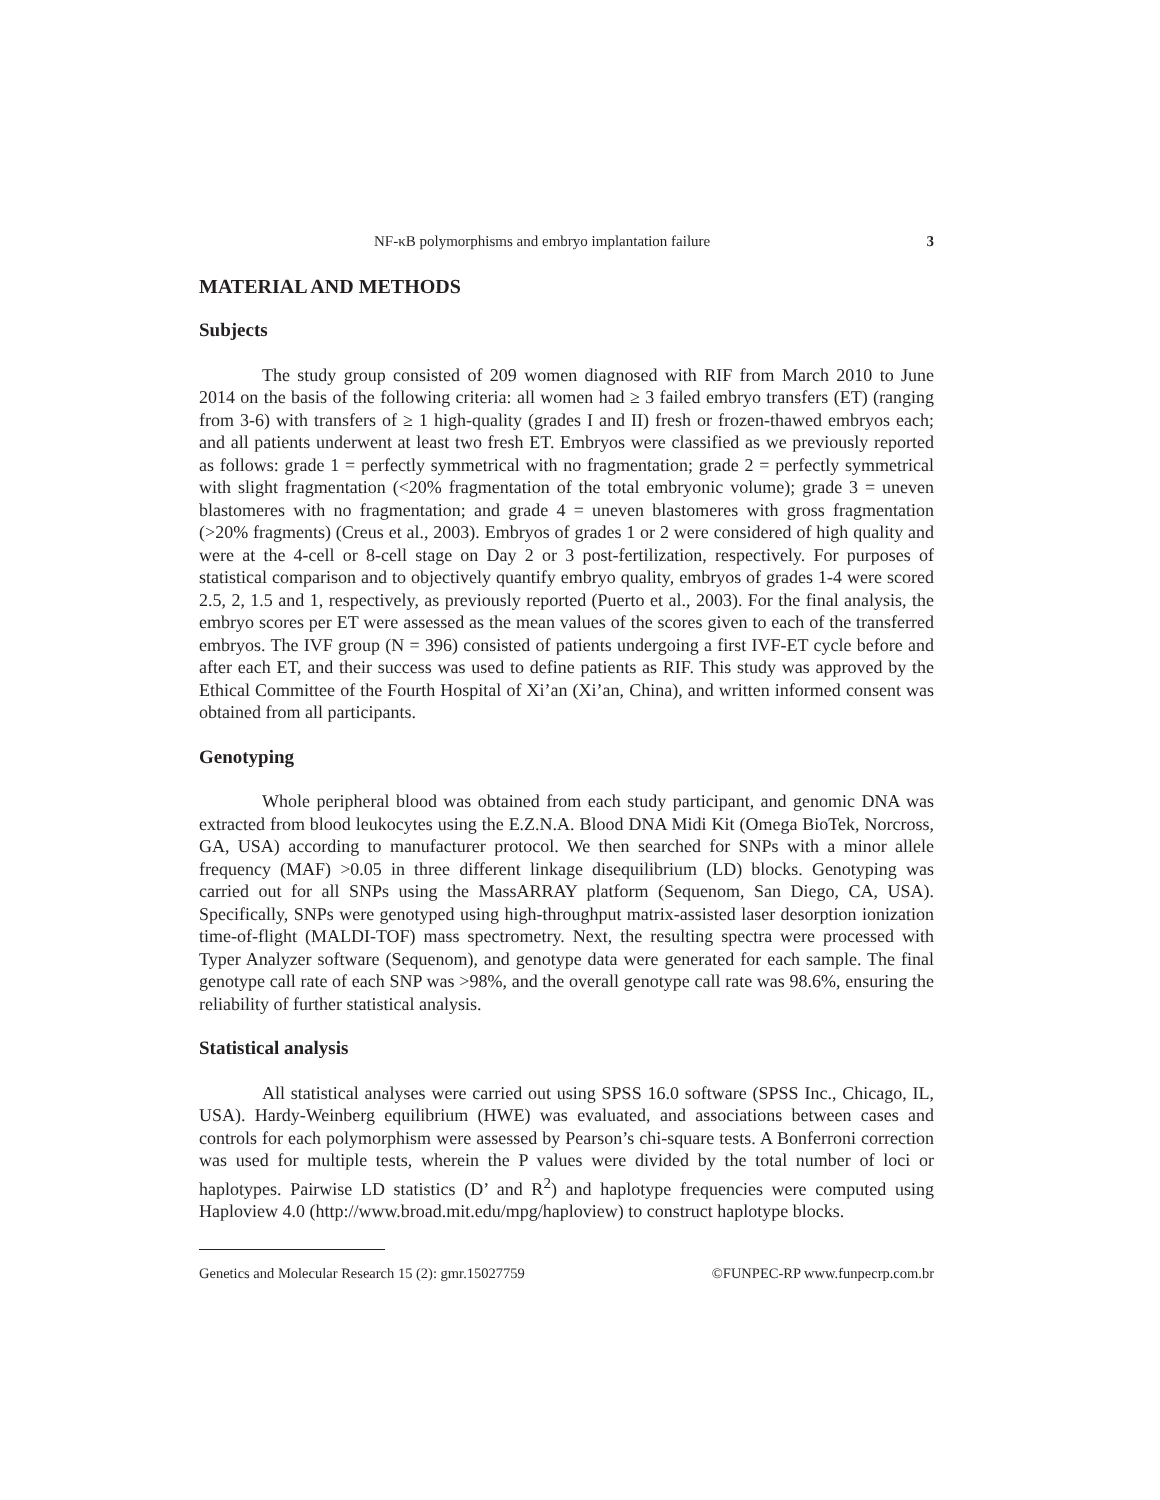NF-κB polymorphisms and embryo implantation failure 3
MATERIAL AND METHODS
Subjects
The study group consisted of 209 women diagnosed with RIF from March 2010 to June 2014 on the basis of the following criteria: all women had ≥ 3 failed embryo transfers (ET) (ranging from 3-6) with transfers of ≥ 1 high-quality (grades I and II) fresh or frozen-thawed embryos each; and all patients underwent at least two fresh ET. Embryos were classified as we previously reported as follows: grade 1 = perfectly symmetrical with no fragmentation; grade 2 = perfectly symmetrical with slight fragmentation (<20% fragmentation of the total embryonic volume); grade 3 = uneven blastomeres with no fragmentation; and grade 4 = uneven blastomeres with gross fragmentation (>20% fragments) (Creus et al., 2003). Embryos of grades 1 or 2 were considered of high quality and were at the 4-cell or 8-cell stage on Day 2 or 3 post-fertilization, respectively. For purposes of statistical comparison and to objectively quantify embryo quality, embryos of grades 1-4 were scored 2.5, 2, 1.5 and 1, respectively, as previously reported (Puerto et al., 2003). For the final analysis, the embryo scores per ET were assessed as the mean values of the scores given to each of the transferred embryos. The IVF group (N = 396) consisted of patients undergoing a first IVF-ET cycle before and after each ET, and their success was used to define patients as RIF. This study was approved by the Ethical Committee of the Fourth Hospital of Xi’an (Xi’an, China), and written informed consent was obtained from all participants.
Genotyping
Whole peripheral blood was obtained from each study participant, and genomic DNA was extracted from blood leukocytes using the E.Z.N.A. Blood DNA Midi Kit (Omega BioTek, Norcross, GA, USA) according to manufacturer protocol. We then searched for SNPs with a minor allele frequency (MAF) >0.05 in three different linkage disequilibrium (LD) blocks. Genotyping was carried out for all SNPs using the MassARRAY platform (Sequenom, San Diego, CA, USA). Specifically, SNPs were genotyped using high-throughput matrix-assisted laser desorption ionization time-of-flight (MALDI-TOF) mass spectrometry. Next, the resulting spectra were processed with Typer Analyzer software (Sequenom), and genotype data were generated for each sample. The final genotype call rate of each SNP was >98%, and the overall genotype call rate was 98.6%, ensuring the reliability of further statistical analysis.
Statistical analysis
All statistical analyses were carried out using SPSS 16.0 software (SPSS Inc., Chicago, IL, USA). Hardy-Weinberg equilibrium (HWE) was evaluated, and associations between cases and controls for each polymorphism were assessed by Pearson’s chi-square tests. A Bonferroni correction was used for multiple tests, wherein the P values were divided by the total number of loci or haplotypes. Pairwise LD statistics (D’ and R<sup>2</sup>) and haplotype frequencies were computed using Haploview 4.0 (http://www.broad.mit.edu/mpg/haploview) to construct haplotype blocks.
Genetics and Molecular Research 15 (2): gmr.15027759 ©FUNPEC-RP www.funpecrp.com.br